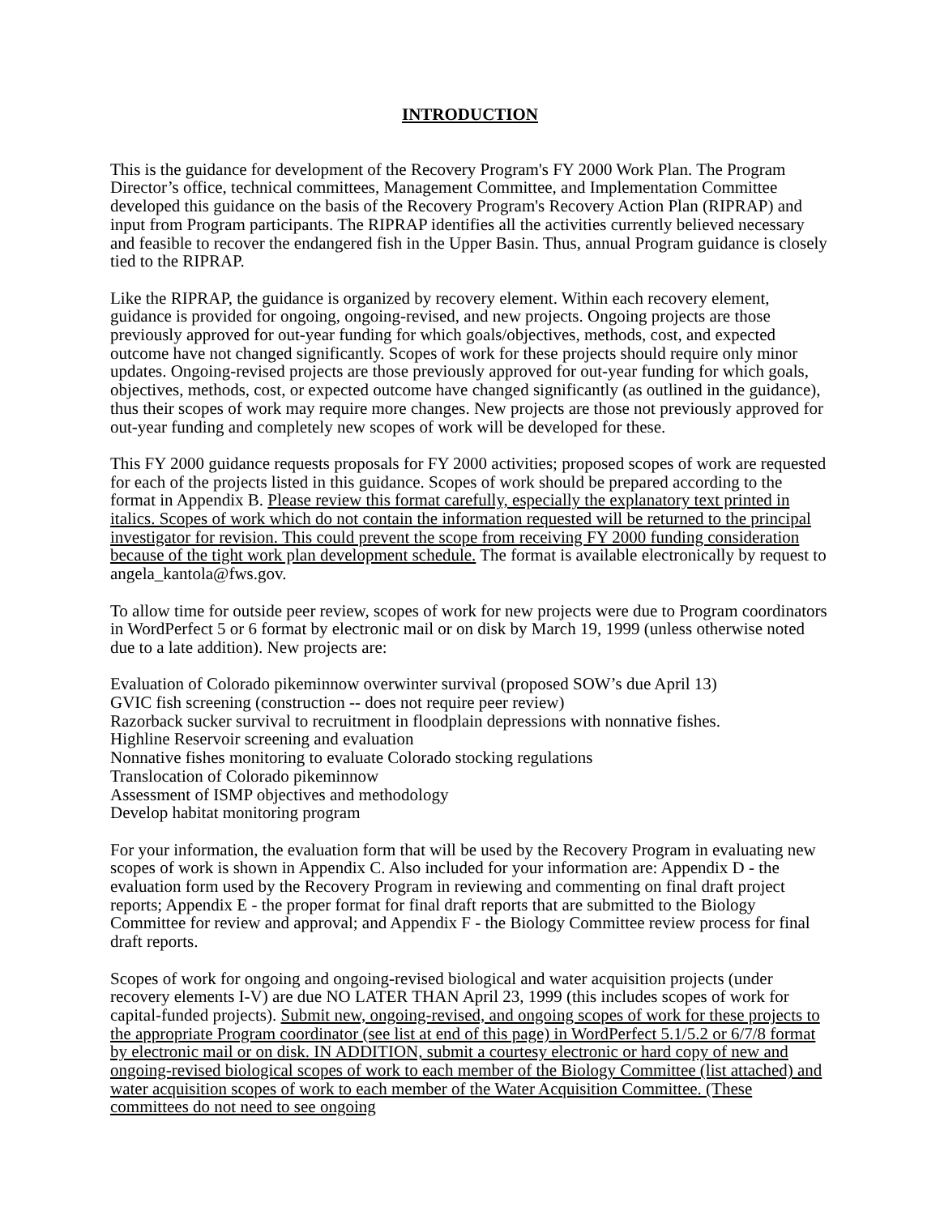INTRODUCTION
This is the guidance for development of the Recovery Program's FY 2000 Work Plan. The Program Director’s office, technical committees, Management Committee, and Implementation Committee developed this guidance on the basis of the Recovery Program's Recovery Action Plan (RIPRAP) and input from Program participants. The RIPRAP identifies all the activities currently believed necessary and feasible to recover the endangered fish in the Upper Basin. Thus, annual Program guidance is closely tied to the RIPRAP.
Like the RIPRAP, the guidance is organized by recovery element. Within each recovery element, guidance is provided for ongoing, ongoing-revised, and new projects. Ongoing projects are those previously approved for out-year funding for which goals/objectives, methods, cost, and expected outcome have not changed significantly. Scopes of work for these projects should require only minor updates. Ongoing-revised projects are those previously approved for out-year funding for which goals, objectives, methods, cost, or expected outcome have changed significantly (as outlined in the guidance), thus their scopes of work may require more changes. New projects are those not previously approved for out-year funding and completely new scopes of work will be developed for these.
This FY 2000 guidance requests proposals for FY 2000 activities; proposed scopes of work are requested for each of the projects listed in this guidance. Scopes of work should be prepared according to the format in Appendix B. Please review this format carefully, especially the explanatory text printed in italics. Scopes of work which do not contain the information requested will be returned to the principal investigator for revision. This could prevent the scope from receiving FY 2000 funding consideration because of the tight work plan development schedule. The format is available electronically by request to angela_kantola@fws.gov.
To allow time for outside peer review, scopes of work for new projects were due to Program coordinators in WordPerfect 5 or 6 format by electronic mail or on disk by March 19, 1999 (unless otherwise noted due to a late addition). New projects are:
Evaluation of Colorado pikeminnow overwinter survival (proposed SOW’s due April 13)
GVIC fish screening (construction -- does not require peer review)
Razorback sucker survival to recruitment in floodplain depressions with nonnative fishes.
Highline Reservoir screening and evaluation
Nonnative fishes monitoring to evaluate Colorado stocking regulations
Translocation of Colorado pikeminnow
Assessment of ISMP objectives and methodology
Develop habitat monitoring program
For your information, the evaluation form that will be used by the Recovery Program in evaluating new scopes of work is shown in Appendix C. Also included for your information are: Appendix D - the evaluation form used by the Recovery Program in reviewing and commenting on final draft project reports; Appendix E - the proper format for final draft reports that are submitted to the Biology Committee for review and approval; and Appendix F - the Biology Committee review process for final draft reports.
Scopes of work for ongoing and ongoing-revised biological and water acquisition projects (under recovery elements I-V) are due NO LATER THAN April 23, 1999 (this includes scopes of work for capital-funded projects). Submit new, ongoing-revised, and ongoing scopes of work for these projects to the appropriate Program coordinator (see list at end of this page) in WordPerfect 5.1/5.2 or 6/7/8 format by electronic mail or on disk. IN ADDITION, submit a courtesy electronic or hard copy of new and ongoing-revised biological scopes of work to each member of the Biology Committee (list attached) and water acquisition scopes of work to each member of the Water Acquisition Committee. (These committees do not need to see ongoing